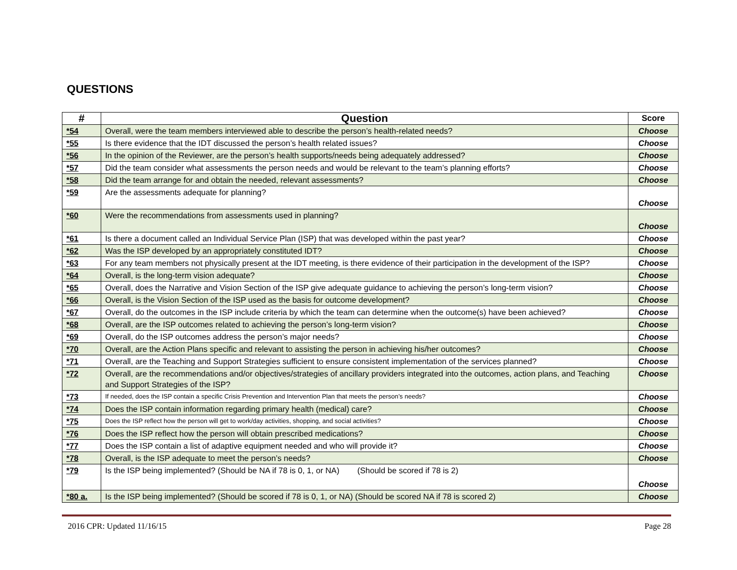QUESTIONS
| # | Question | Score |
| --- | --- | --- |
| *54 | Overall, were the team members interviewed able to describe the person’s health-related needs? | Choose |
| *55 | Is there evidence that the IDT discussed the person’s health related issues? | Choose |
| *56 | In the opinion of the Reviewer, are the person’s health supports/needs being adequately addressed? | Choose |
| *57 | Did the team consider what assessments the person needs and would be relevant to the team’s planning efforts? | Choose |
| *58 | Did the team arrange for and obtain the needed, relevant assessments? | Choose |
| *59 | Are the assessments adequate for planning? | Choose |
| *60 | Were the recommendations from assessments used in planning? | Choose |
| *61 | Is there a document called an Individual Service Plan (ISP) that was developed within the past year? | Choose |
| *62 | Was the ISP developed by an appropriately constituted IDT? | Choose |
| *63 | For any team members not physically present at the IDT meeting, is there evidence of their participation in the development of the ISP? | Choose |
| *64 | Overall, is the long-term vision adequate? | Choose |
| *65 | Overall, does the Narrative and Vision Section of the ISP give adequate guidance to achieving the person’s long-term vision? | Choose |
| *66 | Overall, is the Vision Section of the ISP used as the basis for outcome development? | Choose |
| *67 | Overall, do the outcomes in the ISP include criteria by which the team can determine when the outcome(s) have been achieved? | Choose |
| *68 | Overall, are the ISP outcomes related to achieving the person’s long-term vision? | Choose |
| *69 | Overall, do the ISP outcomes address the person’s major needs? | Choose |
| *70 | Overall, are the Action Plans specific and relevant to assisting the person in achieving his/her outcomes? | Choose |
| *71 | Overall, are the Teaching and Support Strategies sufficient to ensure consistent implementation of the services planned? | Choose |
| *72 | Overall, are the recommendations and/or objectives/strategies of ancillary providers integrated into the outcomes, action plans, and Teaching and Support Strategies of the ISP? | Choose |
| *73 | If needed, does the ISP contain a specific Crisis Prevention and Intervention Plan that meets the person’s needs? | Choose |
| *74 | Does the ISP contain information regarding primary health (medical) care? | Choose |
| *75 | Does the ISP reflect how the person will get to work/day activities, shopping, and social activities? | Choose |
| *76 | Does the ISP reflect how the person will obtain prescribed medications? | Choose |
| *77 | Does the ISP contain a list of adaptive equipment needed and who will provide it? | Choose |
| *78 | Overall, is the ISP adequate to meet the person’s needs? | Choose |
| *79 | Is the ISP being implemented? (Should be NA if 78 is 0, 1, or NA) (Should be scored if 78 is 2) | Choose |
| *80 a. | Is the ISP being implemented? (Should be scored if 78 is 0, 1, or NA) (Should be scored NA if 78 is scored 2) | Choose |
2016 CPR: Updated 11/16/15 Page 28